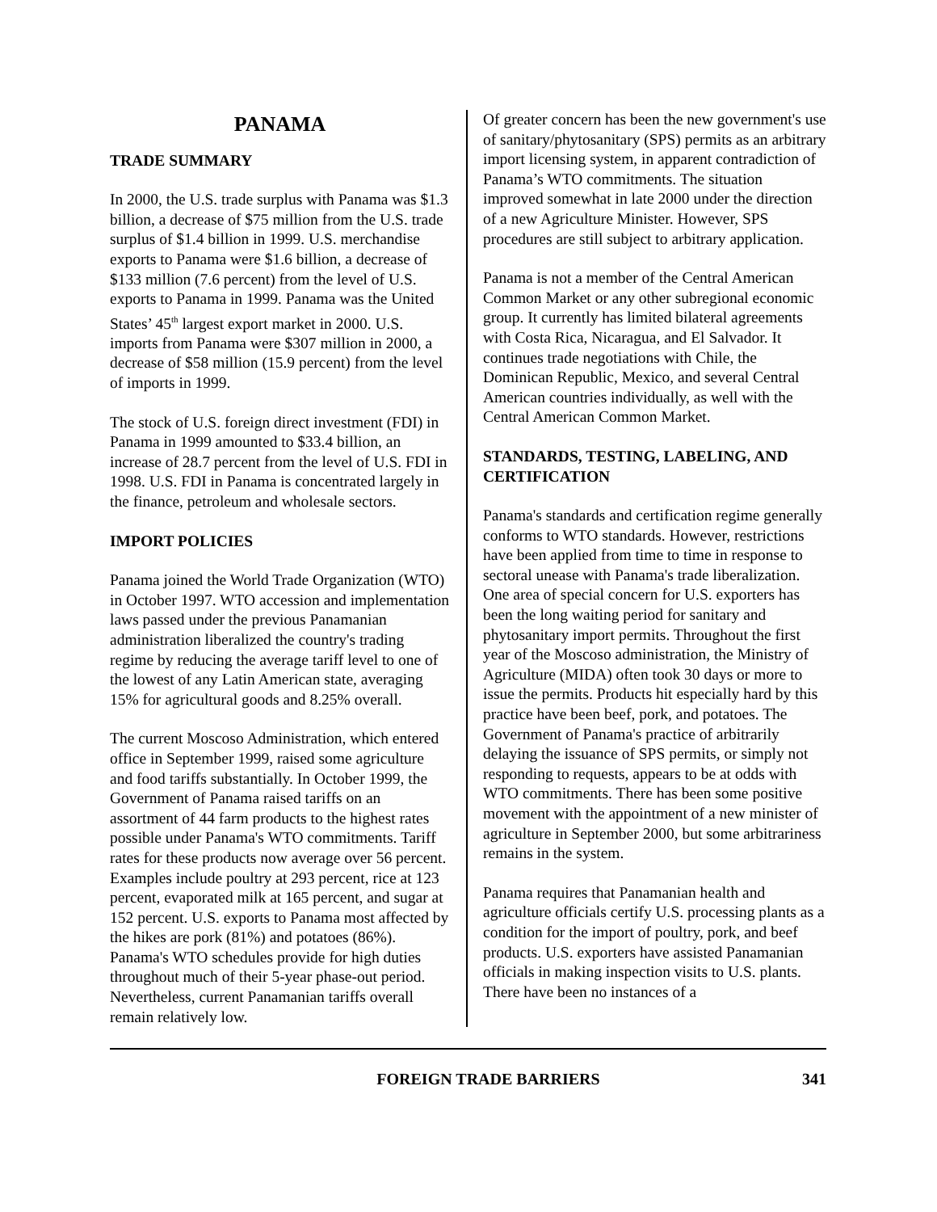PANAMA
TRADE SUMMARY
In 2000, the U.S. trade surplus with Panama was $1.3 billion, a decrease of $75 million from the U.S. trade surplus of $1.4 billion in 1999. U.S. merchandise exports to Panama were $1.6 billion, a decrease of $133 million (7.6 percent) from the level of U.S. exports to Panama in 1999. Panama was the United States’ 45<sup>th</sup> largest export market in 2000. U.S. imports from Panama were $307 million in 2000, a decrease of $58 million (15.9 percent) from the level of imports in 1999.
The stock of U.S. foreign direct investment (FDI) in Panama in 1999 amounted to $33.4 billion, an increase of 28.7 percent from the level of U.S. FDI in 1998. U.S. FDI in Panama is concentrated largely in the finance, petroleum and wholesale sectors.
IMPORT POLICIES
Panama joined the World Trade Organization (WTO) in October 1997. WTO accession and implementation laws passed under the previous Panamanian administration liberalized the country's trading regime by reducing the average tariff level to one of the lowest of any Latin American state, averaging 15% for agricultural goods and 8.25% overall.
The current Moscoso Administration, which entered office in September 1999, raised some agriculture and food tariffs substantially. In October 1999, the Government of Panama raised tariffs on an assortment of 44 farm products to the highest rates possible under Panama's WTO commitments. Tariff rates for these products now average over 56 percent. Examples include poultry at 293 percent, rice at 123 percent, evaporated milk at 165 percent, and sugar at 152 percent. U.S. exports to Panama most affected by the hikes are pork (81%) and potatoes (86%). Panama's WTO schedules provide for high duties throughout much of their 5-year phase-out period. Nevertheless, current Panamanian tariffs overall remain relatively low.
Of greater concern has been the new government's use of sanitary/phytosanitary (SPS) permits as an arbitrary import licensing system, in apparent contradiction of Panama’s WTO commitments. The situation improved somewhat in late 2000 under the direction of a new Agriculture Minister. However, SPS procedures are still subject to arbitrary application.
Panama is not a member of the Central American Common Market or any other subregional economic group. It currently has limited bilateral agreements with Costa Rica, Nicaragua, and El Salvador. It continues trade negotiations with Chile, the Dominican Republic, Mexico, and several Central American countries individually, as well with the Central American Common Market.
STANDARDS, TESTING, LABELING, AND CERTIFICATION
Panama's standards and certification regime generally conforms to WTO standards. However, restrictions have been applied from time to time in response to sectoral unease with Panama's trade liberalization. One area of special concern for U.S. exporters has been the long waiting period for sanitary and phytosanitary import permits. Throughout the first year of the Moscoso administration, the Ministry of Agriculture (MIDA) often took 30 days or more to issue the permits. Products hit especially hard by this practice have been beef, pork, and potatoes. The Government of Panama's practice of arbitrarily delaying the issuance of SPS permits, or simply not responding to requests, appears to be at odds with WTO commitments. There has been some positive movement with the appointment of a new minister of agriculture in September 2000, but some arbitrariness remains in the system.
Panama requires that Panamanian health and agriculture officials certify U.S. processing plants as a condition for the import of poultry, pork, and beef products. U.S. exporters have assisted Panamanian officials in making inspection visits to U.S. plants. There have been no instances of a
FOREIGN TRADE BARRIERS 341